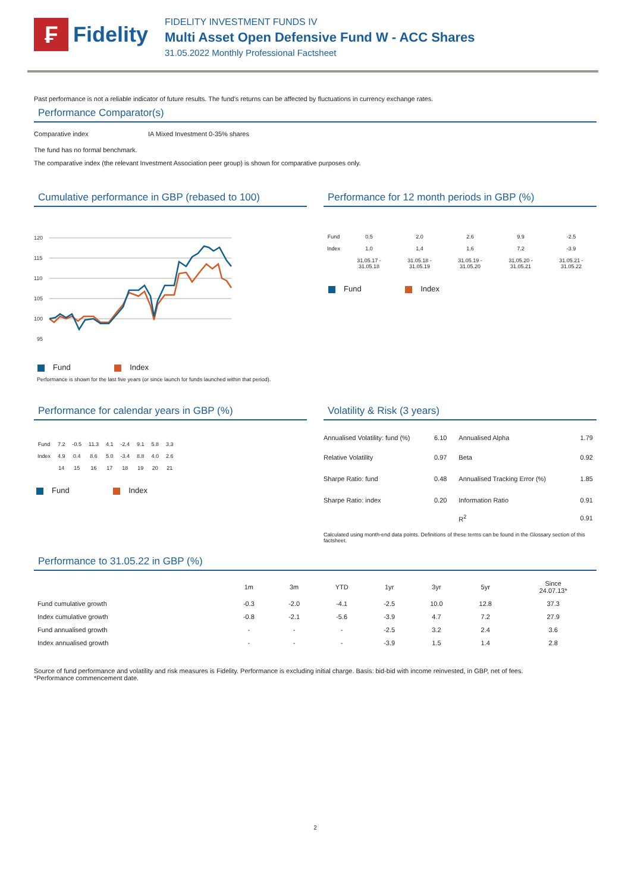₣
Fidelity
FIDELITY INVESTMENT FUNDS IV
Multi Asset Open Defensive Fund W - ACC Shares
31.05.2022 Monthly Professional Factsheet
Past performance is not a reliable indicator of future results. The fund's returns can be affected by fluctuations in currency exchange rates.
Performance Comparator(s)
| Comparative index | IA Mixed Investment 0-35% shares |
The fund has no formal benchmark.
The comparative index (the relevant Investment Association peer group) is shown for comparative purposes only.
Cumulative performance in GBP (rebased to 100)
120
115
110
105
100
95
Fund Index
Performance is shown for the last five years (or since launch for funds launched within that period).
Performance for 12 month periods in GBP (%)
| Fund | 0.5 | 2.0 | 2.6 | 9.9 | -2.5 |
| Index | 1.0 | 1.4 | 1.6 | 7.2 | -3.9 |
| | 31.05.17 - 31.05.18 | 31.05.18 - 31.05.19 | 31.05.19 - 31.05.20 | 31.05.20 - 31.05.21 | 31.05.21 - 31.05.22 |
Fund Index
Performance for calendar years in GBP (%)
| Fund | 7.2 | -0.5 | 11.3 | 4.1 | -2.4 | 9.1 | 5.8 | 3.3 |
| Index | 4.9 | 0.4 | 8.6 | 5.0 | -3.4 | 8.8 | 4.0 | 2.6 |
| | 14 | 15 | 16 | 17 | 18 | 19 | 20 | 21 |
Fund Index
Volatility & Risk (3 years)
| Annualised Volatility: fund (%) | 6.10 | Annualised Alpha | 1.79 |
| Relative Volatility | 0.97 | Beta | 0.92 |
| Sharpe Ratio: fund | 0.48 | Annualised Tracking Error (%) | 1.85 |
| Sharpe Ratio: index | 0.20 | Information Ratio | 0.91 |
| | | R<sup>2</sup> | 0.91 |
Calculated using month-end data points. Definitions of these terms can be found in the Glossary section of this factsheet.
Performance to 31.05.22 in GBP (%)
| | 1m | 3m | YTD | 1yr | 3yr | 5yr | Since 24.07.13* |
| --- | --- | --- | --- | --- | --- | --- | --- |
| Fund cumulative growth | -0.3 | -2.0 | -4.1 | -2.5 | 10.0 | 12.8 | 37.3 |
| Index cumulative growth | -0.8 | -2.1 | -5.6 | -3.9 | 4.7 | 7.2 | 27.9 |
| Fund annualised growth | - | - | - | -2.5 | 3.2 | 2.4 | 3.6 |
| Index annualised growth | - | - | - | -3.9 | 1.5 | 1.4 | 2.8 |
Source of fund performance and volatility and risk measures is Fidelity. Performance is excluding initial charge. Basis: bid-bid with income reinvested, in GBP, net of fees.
*Performance commencement date.
2